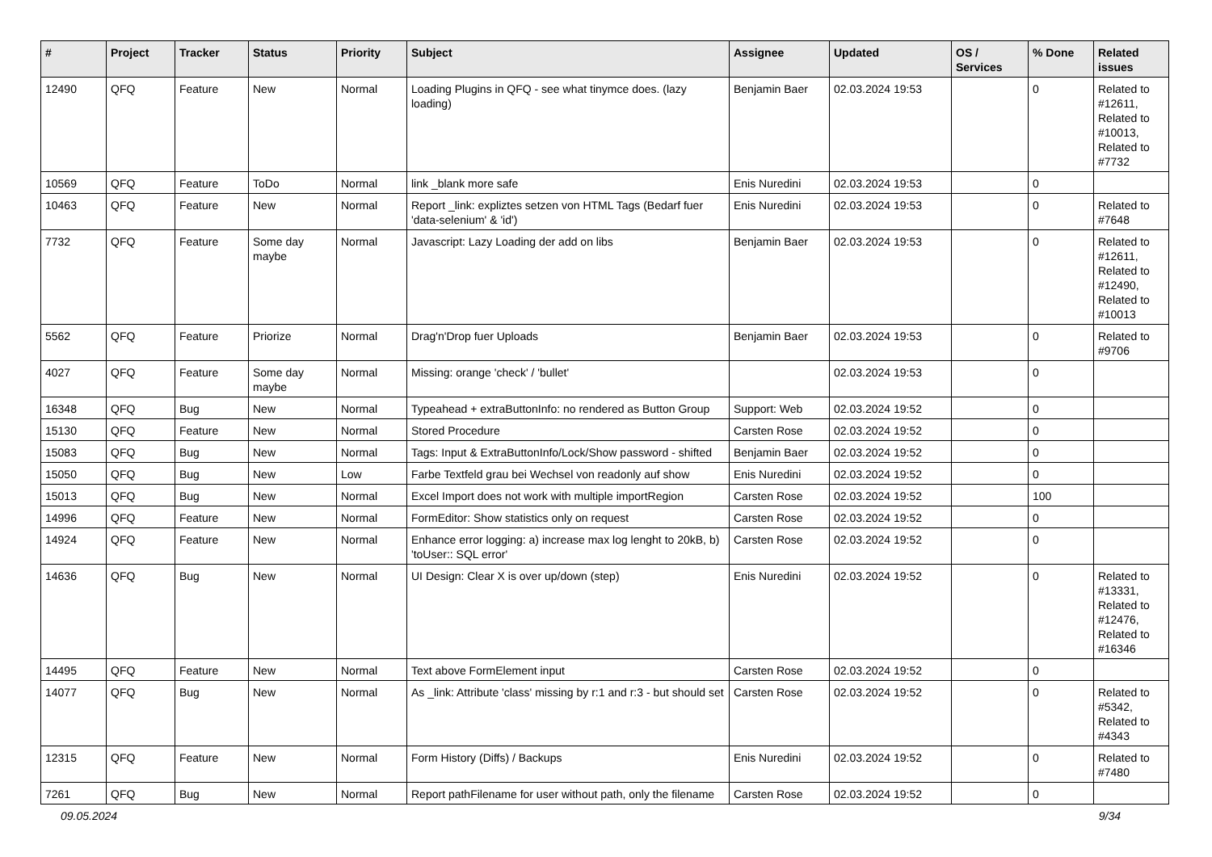| # | Project | Tracker | Status | Priority | Subject | Assignee | Updated | OS / Services | % Done | Related issues |
| --- | --- | --- | --- | --- | --- | --- | --- | --- | --- | --- |
| 12490 | QFQ | Feature | New | Normal | Loading Plugins in QFQ - see what tinymce does. (lazy loading) | Benjamin Baer | 02.03.2024 19:53 | | 0 | Related to #12611, Related to #10013, Related to #7732 |
| 10569 | QFQ | Feature | ToDo | Normal | link _blank more safe | Enis Nuredini | 02.03.2024 19:53 | | 0 | |
| 10463 | QFQ | Feature | New | Normal | Report _link: expliztes setzen von HTML Tags (Bedarf fuer 'data-selenium' & 'id') | Enis Nuredini | 02.03.2024 19:53 | | 0 | Related to #7648 |
| 7732 | QFQ | Feature | Some day maybe | Normal | Javascript: Lazy Loading der add on libs | Benjamin Baer | 02.03.2024 19:53 | | 0 | Related to #12611, Related to #12490, Related to #10013 |
| 5562 | QFQ | Feature | Priorize | Normal | Drag'n'Drop fuer Uploads | Benjamin Baer | 02.03.2024 19:53 | | 0 | Related to #9706 |
| 4027 | QFQ | Feature | Some day maybe | Normal | Missing: orange 'check' / 'bullet' | | 02.03.2024 19:53 | | 0 | |
| 16348 | QFQ | Bug | New | Normal | Typeahead + extraButtonInfo: no rendered as Button Group | Support: Web | 02.03.2024 19:52 | | 0 | |
| 15130 | QFQ | Feature | New | Normal | Stored Procedure | Carsten Rose | 02.03.2024 19:52 | | 0 | |
| 15083 | QFQ | Bug | New | Normal | Tags: Input & ExtraButtonInfo/Lock/Show password - shifted | Benjamin Baer | 02.03.2024 19:52 | | 0 | |
| 15050 | QFQ | Bug | New | Low | Farbe Textfeld grau bei Wechsel von readonly auf show | Enis Nuredini | 02.03.2024 19:52 | | 0 | |
| 15013 | QFQ | Bug | New | Normal | Excel Import does not work with multiple importRegion | Carsten Rose | 02.03.2024 19:52 | | 100 | |
| 14996 | QFQ | Feature | New | Normal | FormEditor: Show statistics only on request | Carsten Rose | 02.03.2024 19:52 | | 0 | |
| 14924 | QFQ | Feature | New | Normal | Enhance error logging: a) increase max log lenght to 20kB, b) 'toUser:: SQL error' | Carsten Rose | 02.03.2024 19:52 | | 0 | |
| 14636 | QFQ | Bug | New | Normal | UI Design: Clear X is over up/down (step) | Enis Nuredini | 02.03.2024 19:52 | | 0 | Related to #13331, Related to #12476, Related to #16346 |
| 14495 | QFQ | Feature | New | Normal | Text above FormElement input | Carsten Rose | 02.03.2024 19:52 | | 0 | |
| 14077 | QFQ | Bug | New | Normal | As _link: Attribute 'class' missing by r:1 and r:3 - but should set | Carsten Rose | 02.03.2024 19:52 | | 0 | Related to #5342, Related to #4343 |
| 12315 | QFQ | Feature | New | Normal | Form History (Diffs) / Backups | Enis Nuredini | 02.03.2024 19:52 | | 0 | Related to #7480 |
| 7261 | QFQ | Bug | New | Normal | Report pathFilename for user without path, only the filename | Carsten Rose | 02.03.2024 19:52 | | 0 | |
09.05.2024 9/34